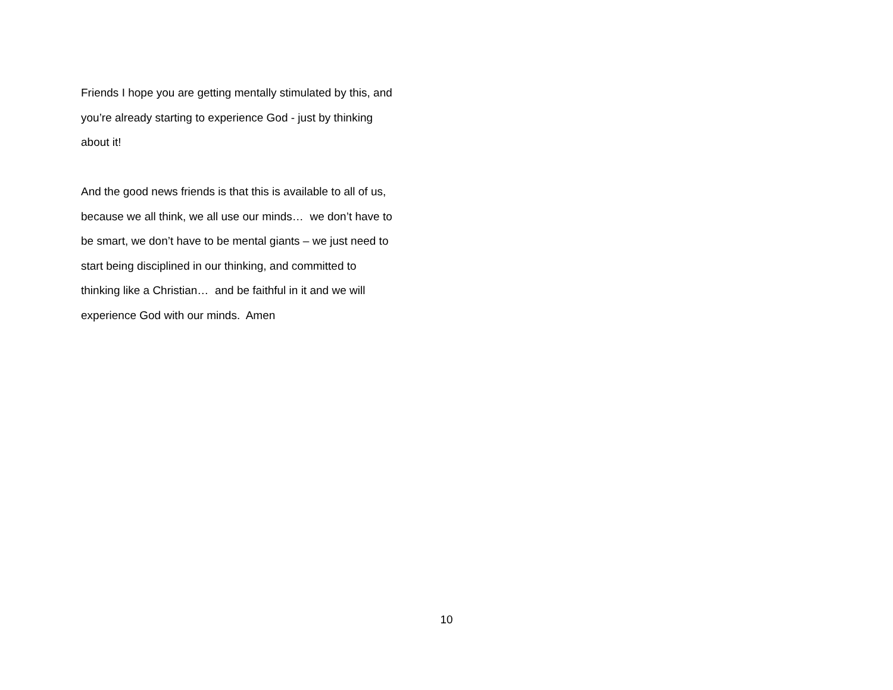Friends I hope you are getting mentally stimulated by this, and
you’re already starting to experience God - just by thinking
about it!
And the good news friends is that this is available to all of us,
because we all think, we all use our minds… we don’t have to
be smart, we don’t have to be mental giants – we just need to
start being disciplined in our thinking, and committed to
thinking like a Christian… and be faithful in it and we will
experience God with our minds. Amen
10